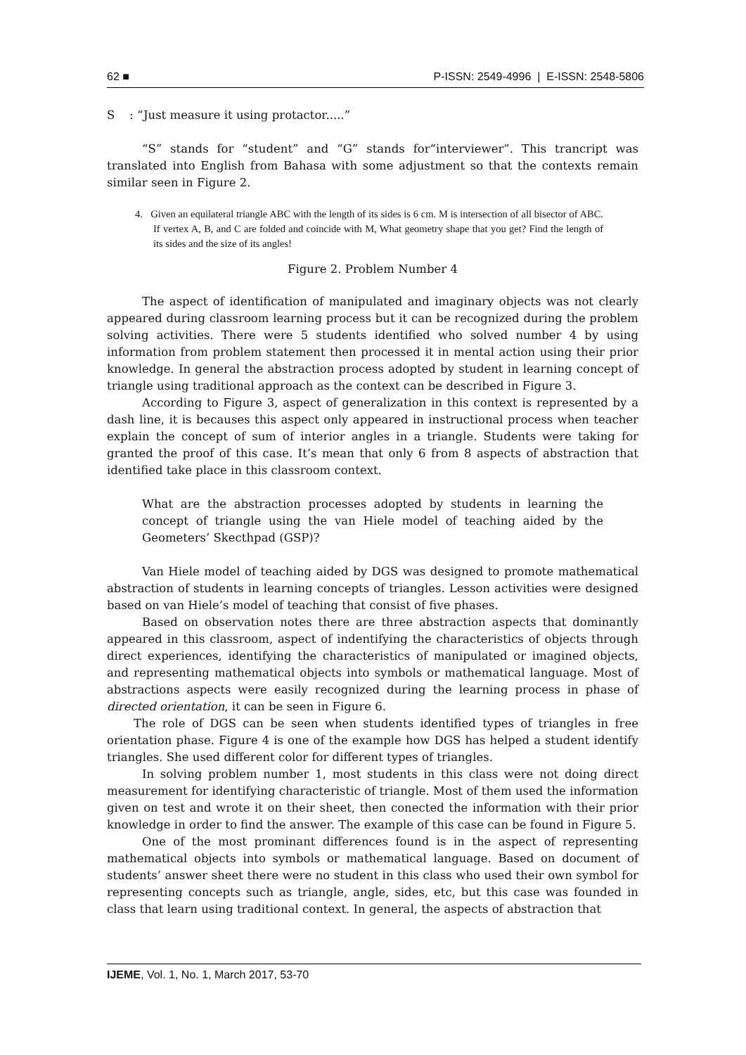62 ■ P-ISSN: 2549-4996 | E-ISSN: 2548-5806
S : “Just measure it using protactor.....”
“S” stands for “student” and “G” stands for“interviewer”. This trancript was translated into English from Bahasa with some adjustment so that the contexts remain similar seen in Figure 2.
4. Given an equilateral triangle ABC with the length of its sides is 6 cm. M is intersection of all bisector of ABC. If vertex A, B, and C are folded and coincide with M, What geometry shape that you get? Find the length of its sides and the size of its angles!
Figure 2. Problem Number 4
The aspect of identification of manipulated and imaginary objects was not clearly appeared during classroom learning process but it can be recognized during the problem solving activities. There were 5 students identified who solved number 4 by using information from problem statement then processed it in mental action using their prior knowledge. In general the abstraction process adopted by student in learning concept of triangle using traditional approach as the context can be described in Figure 3.
According to Figure 3, aspect of generalization in this context is represented by a dash line, it is becauses this aspect only appeared in instructional process when teacher explain the concept of sum of interior angles in a triangle. Students were taking for granted the proof of this case. It’s mean that only 6 from 8 aspects of abstraction that identified take place in this classroom context.
What are the abstraction processes adopted by students in learning the concept of triangle using the van Hiele model of teaching aided by the Geometers’ Skecthpad (GSP)?
Van Hiele model of teaching aided by DGS was designed to promote mathematical abstraction of students in learning concepts of triangles. Lesson activities were designed based on van Hiele’s model of teaching that consist of five phases.
Based on observation notes there are three abstraction aspects that dominantly appeared in this classroom, aspect of indentifying the characteristics of objects through direct experiences, identifying the characteristics of manipulated or imagined objects, and representing mathematical objects into symbols or mathematical language. Most of abstractions aspects were easily recognized during the learning process in phase of directed orientation, it can be seen in Figure 6.
The role of DGS can be seen when students identified types of triangles in free orientation phase. Figure 4 is one of the example how DGS has helped a student identify triangles. She used different color for different types of triangles.
In solving problem number 1, most students in this class were not doing direct measurement for identifying characteristic of triangle. Most of them used the information given on test and wrote it on their sheet, then conected the information with their prior knowledge in order to find the answer. The example of this case can be found in Figure 5.
One of the most prominant differences found is in the aspect of representing mathematical objects into symbols or mathematical language. Based on document of students’ answer sheet there were no student in this class who used their own symbol for representing concepts such as triangle, angle, sides, etc, but this case was founded in class that learn using traditional context. In general, the aspects of abstraction that
IJEME, Vol. 1, No. 1, March 2017, 53-70